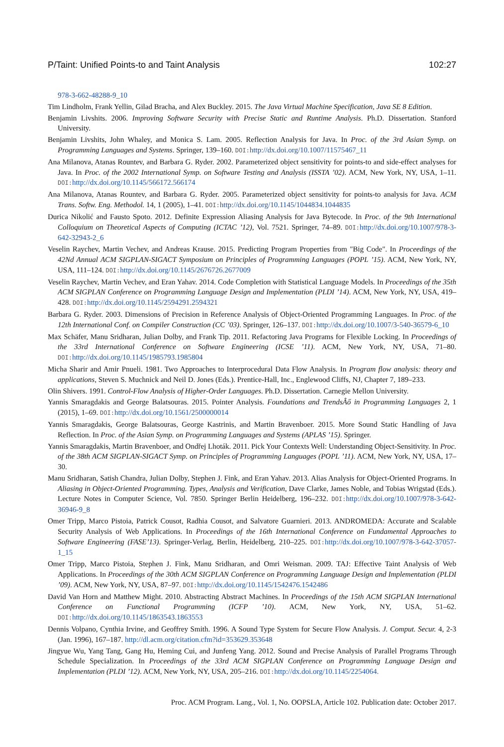P/Taint: Unified Points-to and Taint Analysis 102:27
978-3-662-48288-9_10
Tim Lindholm, Frank Yellin, Gilad Bracha, and Alex Buckley. 2015. The Java Virtual Machine Specification, Java SE 8 Edition.
Benjamin Livshits. 2006. Improving Software Security with Precise Static and Runtime Analysis. Ph.D. Dissertation. Stanford University.
Benjamin Livshits, John Whaley, and Monica S. Lam. 2005. Reflection Analysis for Java. In Proc. of the 3rd Asian Symp. on Programming Languages and Systems. Springer, 139–160. DOI: http://dx.doi.org/10.1007/11575467_11
Ana Milanova, Atanas Rountev, and Barbara G. Ryder. 2002. Parameterized object sensitivity for points-to and side-effect analyses for Java. In Proc. of the 2002 International Symp. on Software Testing and Analysis (ISSTA ’02). ACM, New York, NY, USA, 1–11. DOI: http://dx.doi.org/10.1145/566172.566174
Ana Milanova, Atanas Rountev, and Barbara G. Ryder. 2005. Parameterized object sensitivity for points-to analysis for Java. ACM Trans. Softw. Eng. Methodol. 14, 1 (2005), 1–41. DOI: http://dx.doi.org/10.1145/1044834.1044835
Durica Nikolić and Fausto Spoto. 2012. Definite Expression Aliasing Analysis for Java Bytecode. In Proc. of the 9th International Colloquium on Theoretical Aspects of Computing (ICTAC ’12), Vol. 7521. Springer, 74–89. DOI: http://dx.doi.org/10.1007/978-3-642-32943-2_6
Veselin Raychev, Martin Vechev, and Andreas Krause. 2015. Predicting Program Properties from "Big Code". In Proceedings of the 42Nd Annual ACM SIGPLAN-SIGACT Symposium on Principles of Programming Languages (POPL ’15). ACM, New York, NY, USA, 111–124. DOI: http://dx.doi.org/10.1145/2676726.2677009
Veselin Raychev, Martin Vechev, and Eran Yahav. 2014. Code Completion with Statistical Language Models. In Proceedings of the 35th ACM SIGPLAN Conference on Programming Language Design and Implementation (PLDI ’14). ACM, New York, NY, USA, 419–428. DOI: http://dx.doi.org/10.1145/2594291.2594321
Barbara G. Ryder. 2003. Dimensions of Precision in Reference Analysis of Object-Oriented Programming Languages. In Proc. of the 12th International Conf. on Compiler Construction (CC ’03). Springer, 126–137. DOI: http://dx.doi.org/10.1007/3-540-36579-6_10
Max Schäfer, Manu Sridharan, Julian Dolby, and Frank Tip. 2011. Refactoring Java Programs for Flexible Locking. In Proceedings of the 33rd International Conference on Software Engineering (ICSE ’11). ACM, New York, NY, USA, 71–80. DOI: http://dx.doi.org/10.1145/1985793.1985804
Micha Sharir and Amir Pnueli. 1981. Two Approaches to Interprocedural Data Flow Analysis. In Program flow analysis: theory and applications, Steven S. Muchnick and Neil D. Jones (Eds.). Prentice-Hall, Inc., Englewood Cliffs, NJ, Chapter 7, 189–233.
Olin Shivers. 1991. Control-Flow Analysis of Higher-Order Languages. Ph.D. Dissertation. Carnegie Mellon University.
Yannis Smaragdakis and George Balatsouras. 2015. Pointer Analysis. Foundations and TrendsÂő in Programming Languages 2, 1 (2015), 1–69. DOI: http://dx.doi.org/10.1561/2500000014
Yannis Smaragdakis, George Balatsouras, George Kastrinis, and Martin Bravenboer. 2015. More Sound Static Handling of Java Reflection. In Proc. of the Asian Symp. on Programming Languages and Systems (APLAS ’15). Springer.
Yannis Smaragdakis, Martin Bravenboer, and Ondřej Lhoták. 2011. Pick Your Contexts Well: Understanding Object-Sensitivity. In Proc. of the 38th ACM SIGPLAN-SIGACT Symp. on Principles of Programming Languages (POPL ’11). ACM, New York, NY, USA, 17–30.
Manu Sridharan, Satish Chandra, Julian Dolby, Stephen J. Fink, and Eran Yahav. 2013. Alias Analysis for Object-Oriented Programs. In Aliasing in Object-Oriented Programming. Types, Analysis and Verification, Dave Clarke, James Noble, and Tobias Wrigstad (Eds.). Lecture Notes in Computer Science, Vol. 7850. Springer Berlin Heidelberg, 196–232. DOI: http://dx.doi.org/10.1007/978-3-642-36946-9_8
Omer Tripp, Marco Pistoia, Patrick Cousot, Radhia Cousot, and Salvatore Guarnieri. 2013. ANDROMEDA: Accurate and Scalable Security Analysis of Web Applications. In Proceedings of the 16th International Conference on Fundamental Approaches to Software Engineering (FASE’13). Springer-Verlag, Berlin, Heidelberg, 210–225. DOI: http://dx.doi.org/10.1007/978-3-642-37057-1_15
Omer Tripp, Marco Pistoia, Stephen J. Fink, Manu Sridharan, and Omri Weisman. 2009. TAJ: Effective Taint Analysis of Web Applications. In Proceedings of the 30th ACM SIGPLAN Conference on Programming Language Design and Implementation (PLDI ’09). ACM, New York, NY, USA, 87–97. DOI: http://dx.doi.org/10.1145/1542476.1542486
David Van Horn and Matthew Might. 2010. Abstracting Abstract Machines. In Proceedings of the 15th ACM SIGPLAN International Conference on Functional Programming (ICFP ’10). ACM, New York, NY, USA, 51–62. DOI: http://dx.doi.org/10.1145/1863543.1863553
Dennis Volpano, Cynthia Irvine, and Geoffrey Smith. 1996. A Sound Type System for Secure Flow Analysis. J. Comput. Secur. 4, 2-3 (Jan. 1996), 167–187. http://dl.acm.org/citation.cfm?id=353629.353648
Jingyue Wu, Yang Tang, Gang Hu, Heming Cui, and Junfeng Yang. 2012. Sound and Precise Analysis of Parallel Programs Through Schedule Specialization. In Proceedings of the 33rd ACM SIGPLAN Conference on Programming Language Design and Implementation (PLDI ’12). ACM, New York, NY, USA, 205–216. DOI: http://dx.doi.org/10.1145/2254064.
Proc. ACM Program. Lang., Vol. 1, No. OOPSLA, Article 102. Publication date: October 2017.